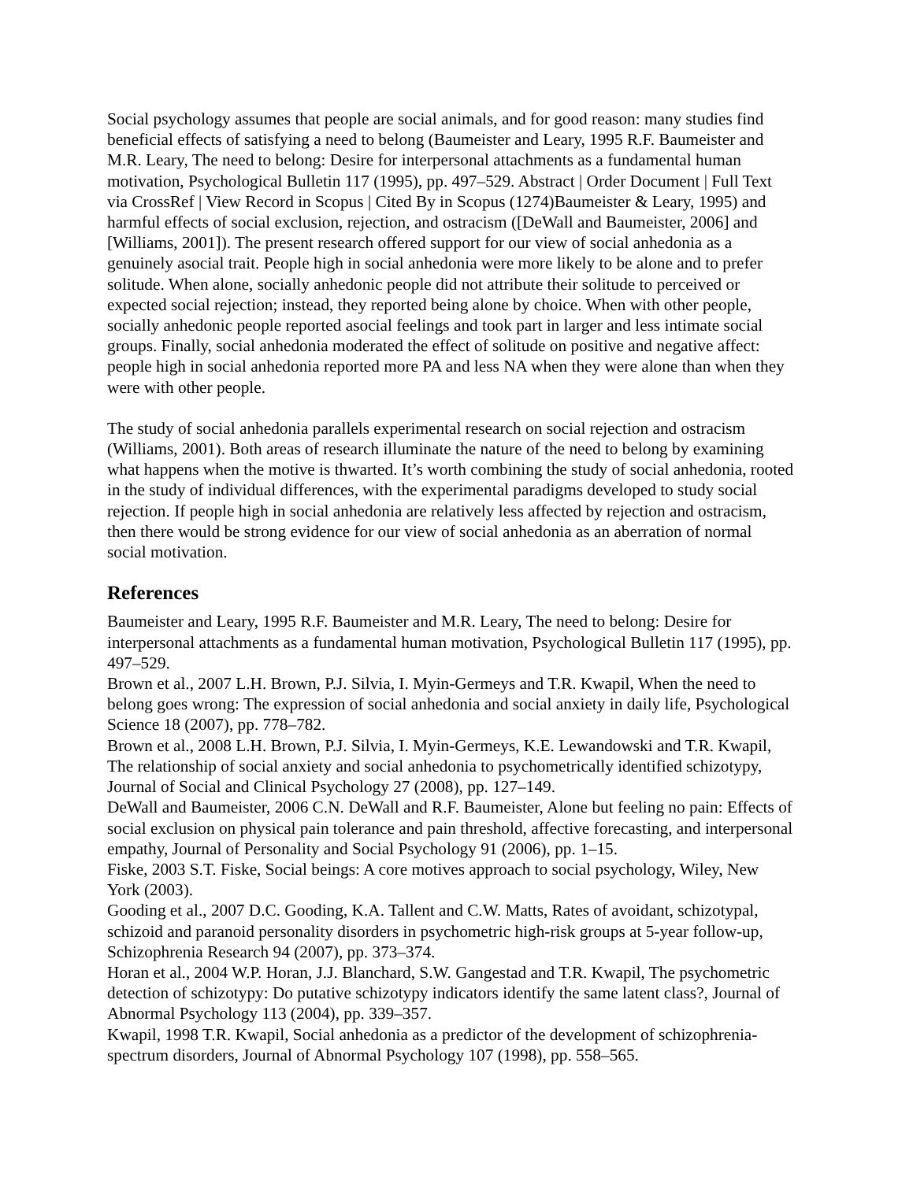Social psychology assumes that people are social animals, and for good reason: many studies find beneficial effects of satisfying a need to belong (Baumeister and Leary, 1995 R.F. Baumeister and M.R. Leary, The need to belong: Desire for interpersonal attachments as a fundamental human motivation, Psychological Bulletin 117 (1995), pp. 497–529. Abstract | Order Document | Full Text via CrossRef | View Record in Scopus | Cited By in Scopus (1274)Baumeister & Leary, 1995) and harmful effects of social exclusion, rejection, and ostracism ([DeWall and Baumeister, 2006] and [Williams, 2001]). The present research offered support for our view of social anhedonia as a genuinely asocial trait. People high in social anhedonia were more likely to be alone and to prefer solitude. When alone, socially anhedonic people did not attribute their solitude to perceived or expected social rejection; instead, they reported being alone by choice. When with other people, socially anhedonic people reported asocial feelings and took part in larger and less intimate social groups. Finally, social anhedonia moderated the effect of solitude on positive and negative affect: people high in social anhedonia reported more PA and less NA when they were alone than when they were with other people.
The study of social anhedonia parallels experimental research on social rejection and ostracism (Williams, 2001). Both areas of research illuminate the nature of the need to belong by examining what happens when the motive is thwarted. It’s worth combining the study of social anhedonia, rooted in the study of individual differences, with the experimental paradigms developed to study social rejection. If people high in social anhedonia are relatively less affected by rejection and ostracism, then there would be strong evidence for our view of social anhedonia as an aberration of normal social motivation.
References
Baumeister and Leary, 1995 R.F. Baumeister and M.R. Leary, The need to belong: Desire for interpersonal attachments as a fundamental human motivation, Psychological Bulletin 117 (1995), pp. 497–529.
Brown et al., 2007 L.H. Brown, P.J. Silvia, I. Myin-Germeys and T.R. Kwapil, When the need to belong goes wrong: The expression of social anhedonia and social anxiety in daily life, Psychological Science 18 (2007), pp. 778–782.
Brown et al., 2008 L.H. Brown, P.J. Silvia, I. Myin-Germeys, K.E. Lewandowski and T.R. Kwapil, The relationship of social anxiety and social anhedonia to psychometrically identified schizotypy, Journal of Social and Clinical Psychology 27 (2008), pp. 127–149.
DeWall and Baumeister, 2006 C.N. DeWall and R.F. Baumeister, Alone but feeling no pain: Effects of social exclusion on physical pain tolerance and pain threshold, affective forecasting, and interpersonal empathy, Journal of Personality and Social Psychology 91 (2006), pp. 1–15.
Fiske, 2003 S.T. Fiske, Social beings: A core motives approach to social psychology, Wiley, New York (2003).
Gooding et al., 2007 D.C. Gooding, K.A. Tallent and C.W. Matts, Rates of avoidant, schizotypal, schizoid and paranoid personality disorders in psychometric high-risk groups at 5-year follow-up, Schizophrenia Research 94 (2007), pp. 373–374.
Horan et al., 2004 W.P. Horan, J.J. Blanchard, S.W. Gangestad and T.R. Kwapil, The psychometric detection of schizotypy: Do putative schizotypy indicators identify the same latent class?, Journal of Abnormal Psychology 113 (2004), pp. 339–357.
Kwapil, 1998 T.R. Kwapil, Social anhedonia as a predictor of the development of schizophrenia-spectrum disorders, Journal of Abnormal Psychology 107 (1998), pp. 558–565.